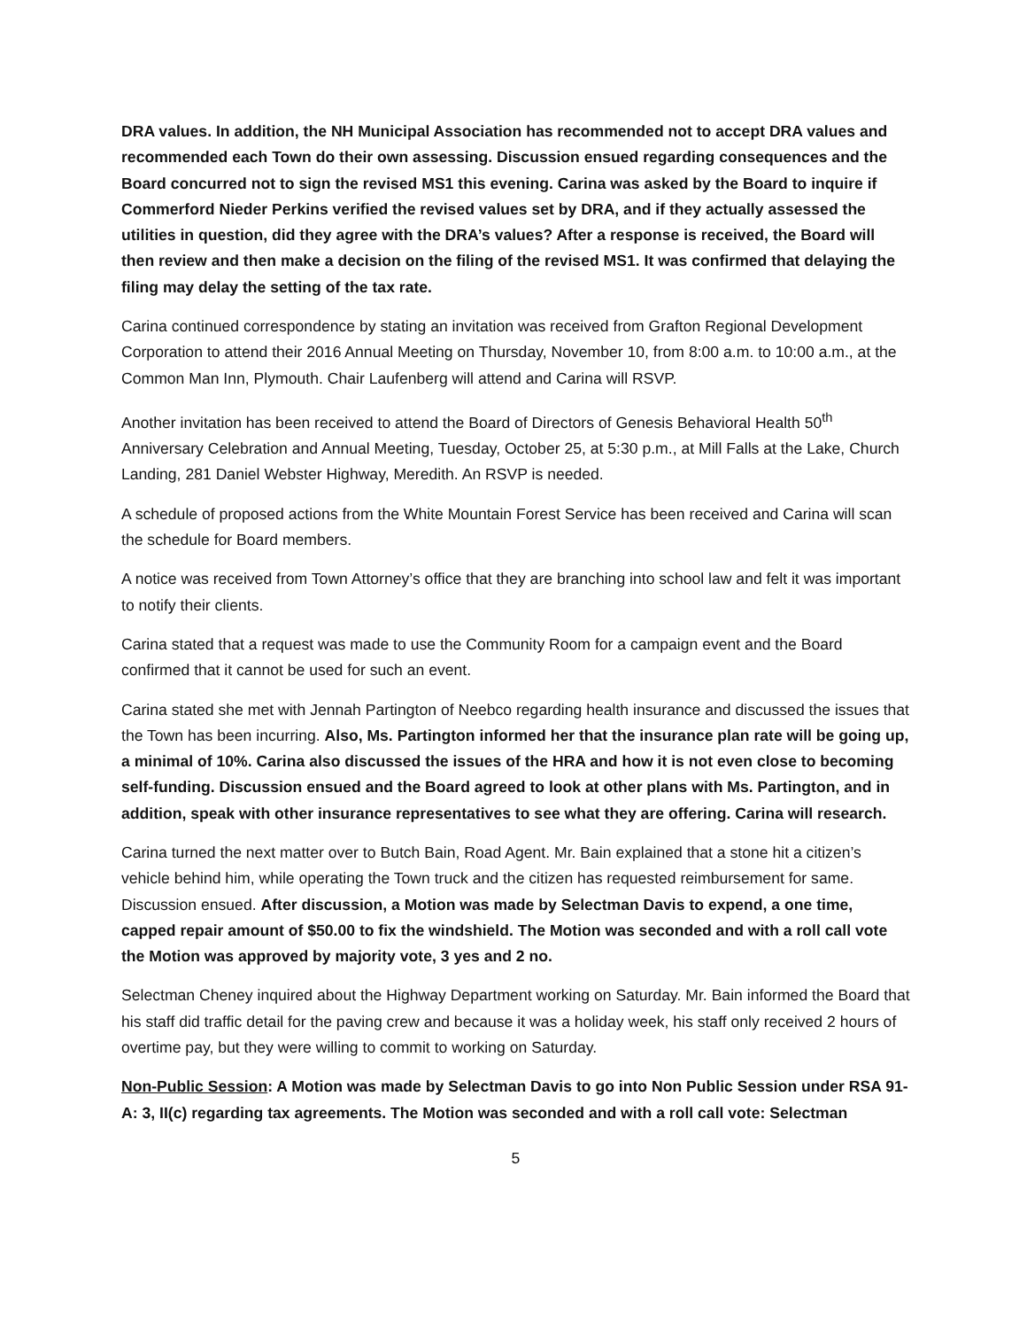DRA values. In addition, the NH Municipal Association has recommended not to accept DRA values and recommended each Town do their own assessing. Discussion ensued regarding consequences and the Board concurred not to sign the revised MS1 this evening. Carina was asked by the Board to inquire if Commerford Nieder Perkins verified the revised values set by DRA, and if they actually assessed the utilities in question, did they agree with the DRA’s values? After a response is received, the Board will then review and then make a decision on the filing of the revised MS1. It was confirmed that delaying the filing may delay the setting of the tax rate.
Carina continued correspondence by stating an invitation was received from Grafton Regional Development Corporation to attend their 2016 Annual Meeting on Thursday, November 10, from 8:00 a.m. to 10:00 a.m., at the Common Man Inn, Plymouth. Chair Laufenberg will attend and Carina will RSVP.
Another invitation has been received to attend the Board of Directors of Genesis Behavioral Health 50<sup>th</sup> Anniversary Celebration and Annual Meeting, Tuesday, October 25, at 5:30 p.m., at Mill Falls at the Lake, Church Landing, 281 Daniel Webster Highway, Meredith. An RSVP is needed.
A schedule of proposed actions from the White Mountain Forest Service has been received and Carina will scan the schedule for Board members.
A notice was received from Town Attorney’s office that they are branching into school law and felt it was important to notify their clients.
Carina stated that a request was made to use the Community Room for a campaign event and the Board confirmed that it cannot be used for such an event.
Carina stated she met with Jennah Partington of Neebco regarding health insurance and discussed the issues that the Town has been incurring. Also, Ms. Partington informed her that the insurance plan rate will be going up, a minimal of 10%. Carina also discussed the issues of the HRA and how it is not even close to becoming self-funding. Discussion ensued and the Board agreed to look at other plans with Ms. Partington, and in addition, speak with other insurance representatives to see what they are offering. Carina will research.
Carina turned the next matter over to Butch Bain, Road Agent. Mr. Bain explained that a stone hit a citizen’s vehicle behind him, while operating the Town truck and the citizen has requested reimbursement for same. Discussion ensued. After discussion, a Motion was made by Selectman Davis to expend, a one time, capped repair amount of $50.00 to fix the windshield. The Motion was seconded and with a roll call vote the Motion was approved by majority vote, 3 yes and 2 no.
Selectman Cheney inquired about the Highway Department working on Saturday. Mr. Bain informed the Board that his staff did traffic detail for the paving crew and because it was a holiday week, his staff only received 2 hours of overtime pay, but they were willing to commit to working on Saturday.
Non-Public Session: A Motion was made by Selectman Davis to go into Non Public Session under RSA 91-A: 3, II(c) regarding tax agreements. The Motion was seconded and with a roll call vote: Selectman
5